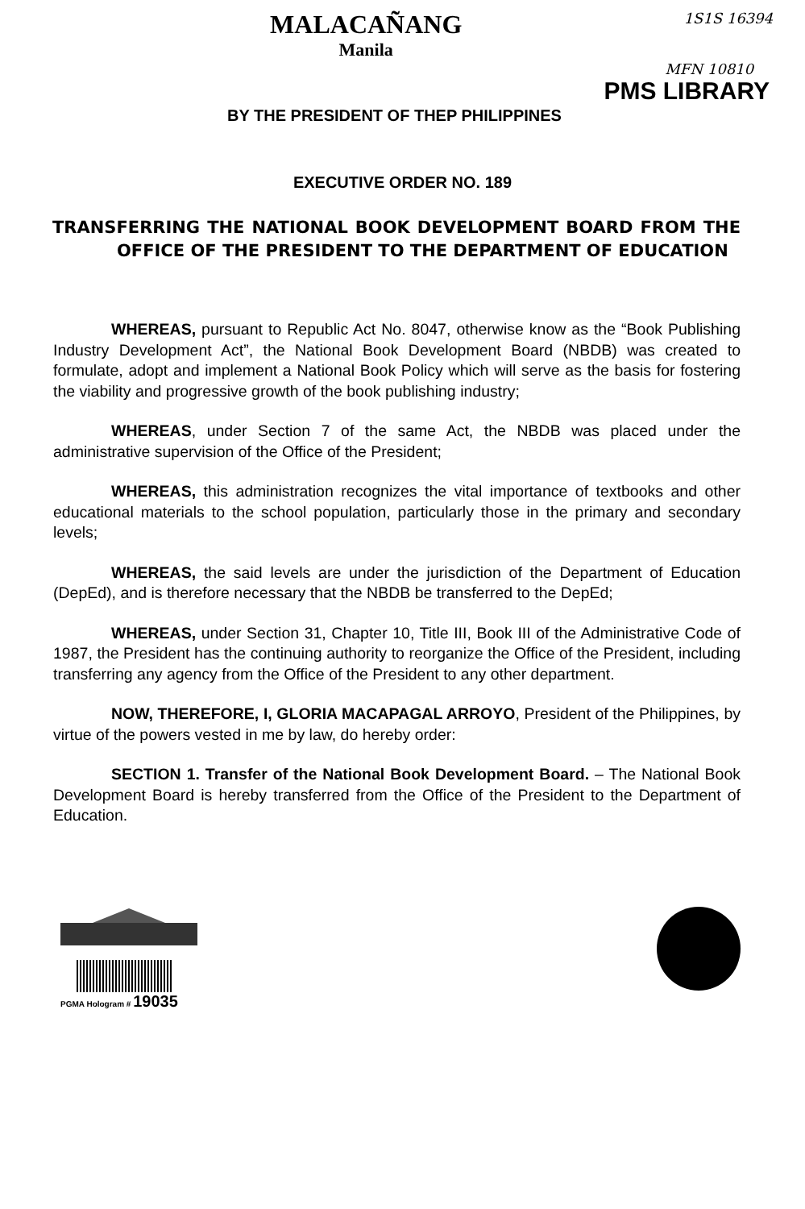MALACAÑANG
Manila
1S1S 16394
MFN 10810
PMS LIBRARY
BY THE PRESIDENT OF THEP PHILIPPINES
EXECUTIVE ORDER NO. 189
TRANSFERRING THE NATIONAL BOOK DEVELOPMENT BOARD FROM THE OFFICE OF THE PRESIDENT TO THE DEPARTMENT OF EDUCATION
WHEREAS, pursuant to Republic Act No. 8047, otherwise know as the “Book Publishing Industry Development Act”, the National Book Development Board (NBDB) was created to formulate, adopt and implement a National Book Policy which will serve as the basis for fostering the viability and progressive growth of the book publishing industry;
WHEREAS, under Section 7 of the same Act, the NBDB was placed under the administrative supervision of the Office of the President;
WHEREAS, this administration recognizes the vital importance of textbooks and other educational materials to the school population, particularly those in the primary and secondary levels;
WHEREAS, the said levels are under the jurisdiction of the Department of Education (DepEd), and is therefore necessary that the NBDB be transferred to the DepEd;
WHEREAS, under Section 31, Chapter 10, Title III, Book III of the Administrative Code of 1987, the President has the continuing authority to reorganize the Office of the President, including transferring any agency from the Office of the President to any other department.
NOW, THEREFORE, I, GLORIA MACAPAGAL ARROYO, President of the Philippines, by virtue of the powers vested in me by law, do hereby order:
SECTION 1. Transfer of the National Book Development Board. – The National Book Development Board is hereby transferred from the Office of the President to the Department of Education.
PGMA Hologram # 19035